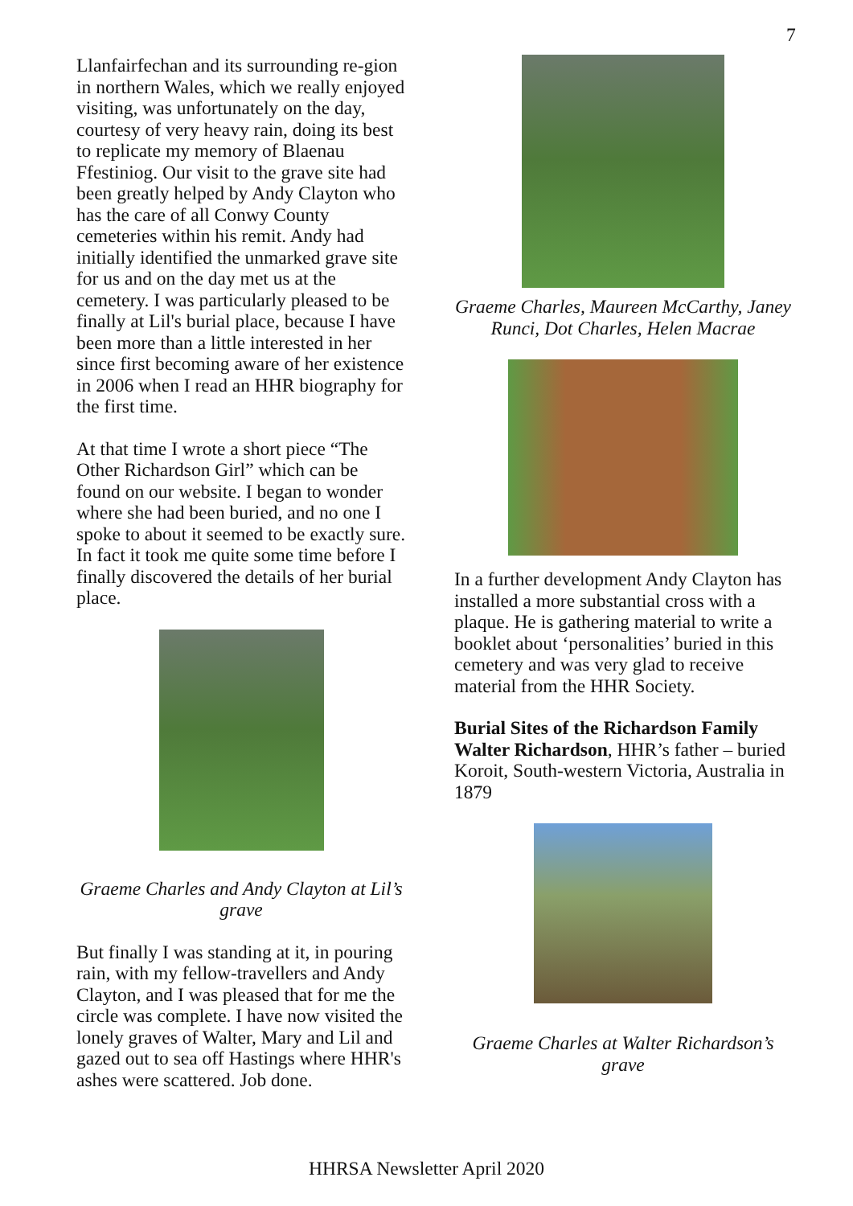7
Llanfairfechan and its surrounding re-gion in northern Wales, which we really enjoyed visiting, was unfortunately on the day, courtesy of very heavy rain, doing its best to replicate my memory of Blaenau Ffestiniog. Our visit to the grave site had been greatly helped by Andy Clayton who has the care of all Conwy County cemeteries within his remit. Andy had initially identified the unmarked grave site for us and on the day met us at the cemetery. I was particularly pleased to be finally at Lil's burial place, because I have been more than a little interested in her since first becoming aware of her existence in 2006 when I read an HHR biography for the first time.
At that time I wrote a short piece “The Other Richardson Girl” which can be found on our website. I began to wonder where she had been buried, and no one I spoke to about it seemed to be exactly sure. In fact it took me quite some time before I finally discovered the details of her burial place.
Graeme Charles and Andy Clayton at Lil’s grave
But finally I was standing at it, in pouring rain, with my fellow-travellers and Andy Clayton, and I was pleased that for me the circle was complete. I have now visited the lonely graves of Walter, Mary and Lil and gazed out to sea off Hastings where HHR's ashes were scattered. Job done.
Graeme Charles, Maureen McCarthy, Janey Runci, Dot Charles, Helen Macrae
In a further development Andy Clayton has installed a more substantial cross with a plaque. He is gathering material to write a booklet about ‘personalities’ buried in this cemetery and was very glad to receive material from the HHR Society.
Burial Sites of the Richardson Family
Walter Richardson, HHR’s father – buried Koroit, South-western Victoria, Australia in 1879
Graeme Charles at Walter Richardson’s grave
HHRSA Newsletter April 2020